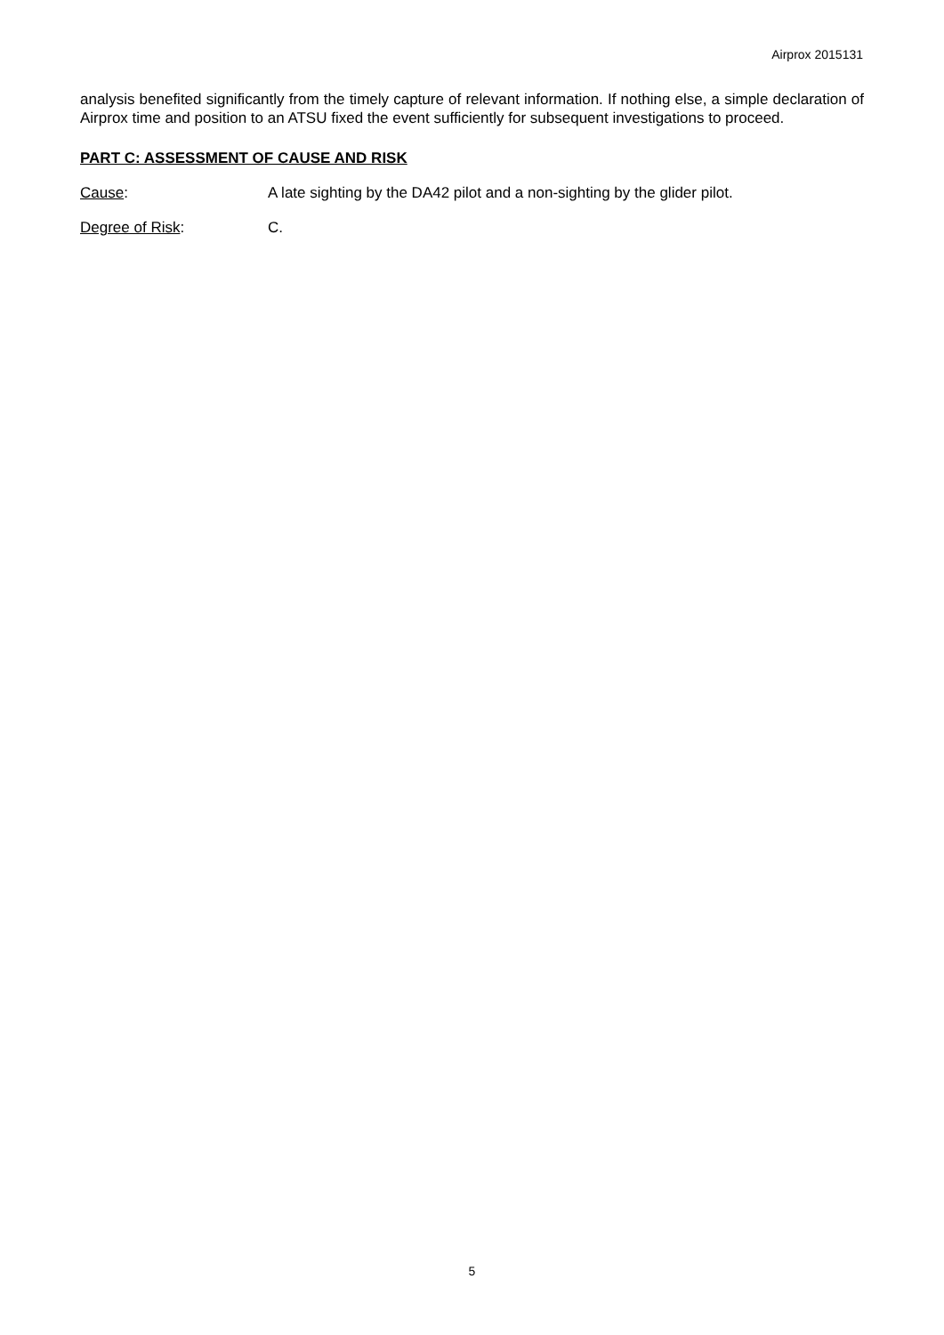Airprox 2015131
analysis benefited significantly from the timely capture of relevant information. If nothing else, a simple declaration of Airprox time and position to an ATSU fixed the event sufficiently for subsequent investigations to proceed.
PART C: ASSESSMENT OF CAUSE AND RISK
Cause: A late sighting by the DA42 pilot and a non-sighting by the glider pilot.
Degree of Risk: C.
5